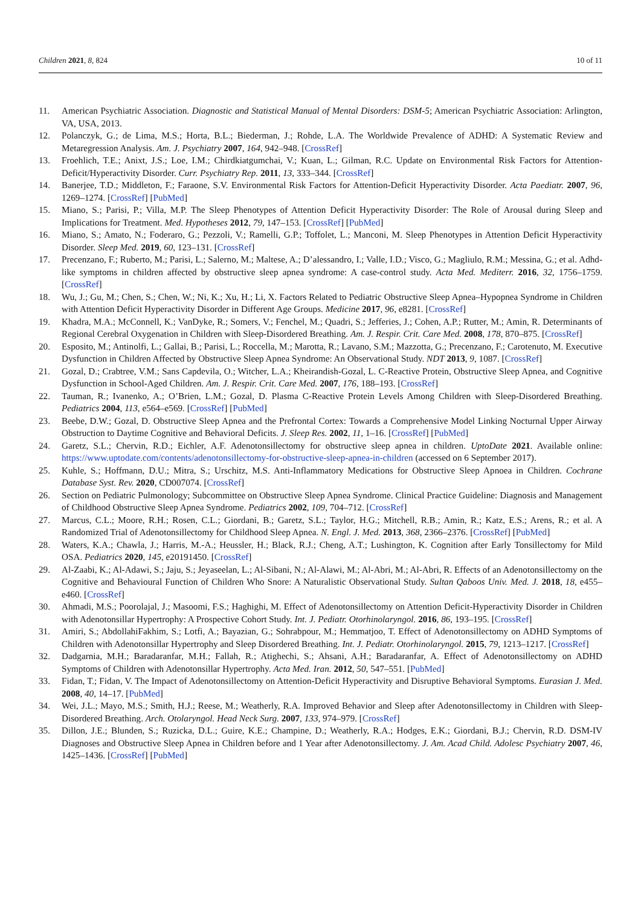Children 2021, 8, 824 10 of 11
11. American Psychiatric Association. Diagnostic and Statistical Manual of Mental Disorders: DSM-5; American Psychiatric Association: Arlington, VA, USA, 2013.
12. Polanczyk, G.; de Lima, M.S.; Horta, B.L.; Biederman, J.; Rohde, L.A. The Worldwide Prevalence of ADHD: A Systematic Review and Metaregression Analysis. Am. J. Psychiatry 2007, 164, 942–948. [CrossRef]
13. Froehlich, T.E.; Anixt, J.S.; Loe, I.M.; Chirdkiatgumchai, V.; Kuan, L.; Gilman, R.C. Update on Environmental Risk Factors for Attention-Deficit/Hyperactivity Disorder. Curr. Psychiatry Rep. 2011, 13, 333–344. [CrossRef]
14. Banerjee, T.D.; Middleton, F.; Faraone, S.V. Environmental Risk Factors for Attention-Deficit Hyperactivity Disorder. Acta Paediatr. 2007, 96, 1269–1274. [CrossRef] [PubMed]
15. Miano, S.; Parisi, P.; Villa, M.P. The Sleep Phenotypes of Attention Deficit Hyperactivity Disorder: The Role of Arousal during Sleep and Implications for Treatment. Med. Hypotheses 2012, 79, 147–153. [CrossRef] [PubMed]
16. Miano, S.; Amato, N.; Foderaro, G.; Pezzoli, V.; Ramelli, G.P.; Toffolet, L.; Manconi, M. Sleep Phenotypes in Attention Deficit Hyperactivity Disorder. Sleep Med. 2019, 60, 123–131. [CrossRef]
17. Precenzano, F.; Ruberto, M.; Parisi, L.; Salerno, M.; Maltese, A.; D’alessandro, I.; Valle, I.D.; Visco, G.; Magliulo, R.M.; Messina, G.; et al. Adhd-like symptoms in children affected by obstructive sleep apnea syndrome: A case-control study. Acta Med. Mediterr. 2016, 32, 1756–1759. [CrossRef]
18. Wu, J.; Gu, M.; Chen, S.; Chen, W.; Ni, K.; Xu, H.; Li, X. Factors Related to Pediatric Obstructive Sleep Apnea–Hypopnea Syndrome in Children with Attention Deficit Hyperactivity Disorder in Different Age Groups. Medicine 2017, 96, e8281. [CrossRef]
19. Khadra, M.A.; McConnell, K.; VanDyke, R.; Somers, V.; Fenchel, M.; Quadri, S.; Jefferies, J.; Cohen, A.P.; Rutter, M.; Amin, R. Determinants of Regional Cerebral Oxygenation in Children with Sleep-Disordered Breathing. Am. J. Respir. Crit. Care Med. 2008, 178, 870–875. [CrossRef]
20. Esposito, M.; Antinolfi, L.; Gallai, B.; Parisi, L.; Roccella, M.; Marotta, R.; Lavano, S.M.; Mazzotta, G.; Precenzano, F.; Carotenuto, M. Executive Dysfunction in Children Affected by Obstructive Sleep Apnea Syndrome: An Observational Study. NDT 2013, 9, 1087. [CrossRef]
21. Gozal, D.; Crabtree, V.M.; Sans Capdevila, O.; Witcher, L.A.; Kheirandish-Gozal, L. C-Reactive Protein, Obstructive Sleep Apnea, and Cognitive Dysfunction in School-Aged Children. Am. J. Respir. Crit. Care Med. 2007, 176, 188–193. [CrossRef]
22. Tauman, R.; Ivanenko, A.; O’Brien, L.M.; Gozal, D. Plasma C-Reactive Protein Levels Among Children with Sleep-Disordered Breathing. Pediatrics 2004, 113, e564–e569. [CrossRef] [PubMed]
23. Beebe, D.W.; Gozal, D. Obstructive Sleep Apnea and the Prefrontal Cortex: Towards a Comprehensive Model Linking Nocturnal Upper Airway Obstruction to Daytime Cognitive and Behavioral Deficits. J. Sleep Res. 2002, 11, 1–16. [CrossRef] [PubMed]
24. Garetz, S.L.; Chervin, R.D.; Eichler, A.F. Adenotonsillectomy for obstructive sleep apnea in children. UptoDate 2021. Available online: https://www.uptodate.com/contents/adenotonsillectomy-for-obstructive-sleep-apnea-in-children (accessed on 6 September 2017).
25. Kuhle, S.; Hoffmann, D.U.; Mitra, S.; Urschitz, M.S. Anti-Inflammatory Medications for Obstructive Sleep Apnoea in Children. Cochrane Database Syst. Rev. 2020, CD007074. [CrossRef]
26. Section on Pediatric Pulmonology; Subcommittee on Obstructive Sleep Apnea Syndrome. Clinical Practice Guideline: Diagnosis and Management of Childhood Obstructive Sleep Apnea Syndrome. Pediatrics 2002, 109, 704–712. [CrossRef]
27. Marcus, C.L.; Moore, R.H.; Rosen, C.L.; Giordani, B.; Garetz, S.L.; Taylor, H.G.; Mitchell, R.B.; Amin, R.; Katz, E.S.; Arens, R.; et al. A Randomized Trial of Adenotonsillectomy for Childhood Sleep Apnea. N. Engl. J. Med. 2013, 368, 2366–2376. [CrossRef] [PubMed]
28. Waters, K.A.; Chawla, J.; Harris, M.-A.; Heussler, H.; Black, R.J.; Cheng, A.T.; Lushington, K. Cognition after Early Tonsillectomy for Mild OSA. Pediatrics 2020, 145, e20191450. [CrossRef]
29. Al-Zaabi, K.; Al-Adawi, S.; Jaju, S.; Jeyaseelan, L.; Al-Sibani, N.; Al-Alawi, M.; Al-Abri, M.; Al-Abri, R. Effects of an Adenotonsillectomy on the Cognitive and Behavioural Function of Children Who Snore: A Naturalistic Observational Study. Sultan Qaboos Univ. Med. J. 2018, 18, e455–e460. [CrossRef]
30. Ahmadi, M.S.; Poorolajal, J.; Masoomi, F.S.; Haghighi, M. Effect of Adenotonsillectomy on Attention Deficit-Hyperactivity Disorder in Children with Adenotonsillar Hypertrophy: A Prospective Cohort Study. Int. J. Pediatr. Otorhinolaryngol. 2016, 86, 193–195. [CrossRef]
31. Amiri, S.; AbdollahiFakhim, S.; Lotfi, A.; Bayazian, G.; Sohrabpour, M.; Hemmatjoo, T. Effect of Adenotonsillectomy on ADHD Symptoms of Children with Adenotonsillar Hypertrophy and Sleep Disordered Breathing. Int. J. Pediatr. Otorhinolaryngol. 2015, 79, 1213–1217. [CrossRef]
32. Dadgarnia, M.H.; Baradaranfar, M.H.; Fallah, R.; Atighechi, S.; Ahsani, A.H.; Baradaranfar, A. Effect of Adenotonsillectomy on ADHD Symptoms of Children with Adenotonsillar Hypertrophy. Acta Med. Iran. 2012, 50, 547–551. [PubMed]
33. Fidan, T.; Fidan, V. The Impact of Adenotonsillectomy on Attention-Deficit Hyperactivity and Disruptive Behavioral Symptoms. Eurasian J. Med. 2008, 40, 14–17. [PubMed]
34. Wei, J.L.; Mayo, M.S.; Smith, H.J.; Reese, M.; Weatherly, R.A. Improved Behavior and Sleep after Adenotonsillectomy in Children with Sleep-Disordered Breathing. Arch. Otolaryngol. Head Neck Surg. 2007, 133, 974–979. [CrossRef]
35. Dillon, J.E.; Blunden, S.; Ruzicka, D.L.; Guire, K.E.; Champine, D.; Weatherly, R.A.; Hodges, E.K.; Giordani, B.J.; Chervin, R.D. DSM-IV Diagnoses and Obstructive Sleep Apnea in Children before and 1 Year after Adenotonsillectomy. J. Am. Acad Child. Adolesc Psychiatry 2007, 46, 1425–1436. [CrossRef] [PubMed]